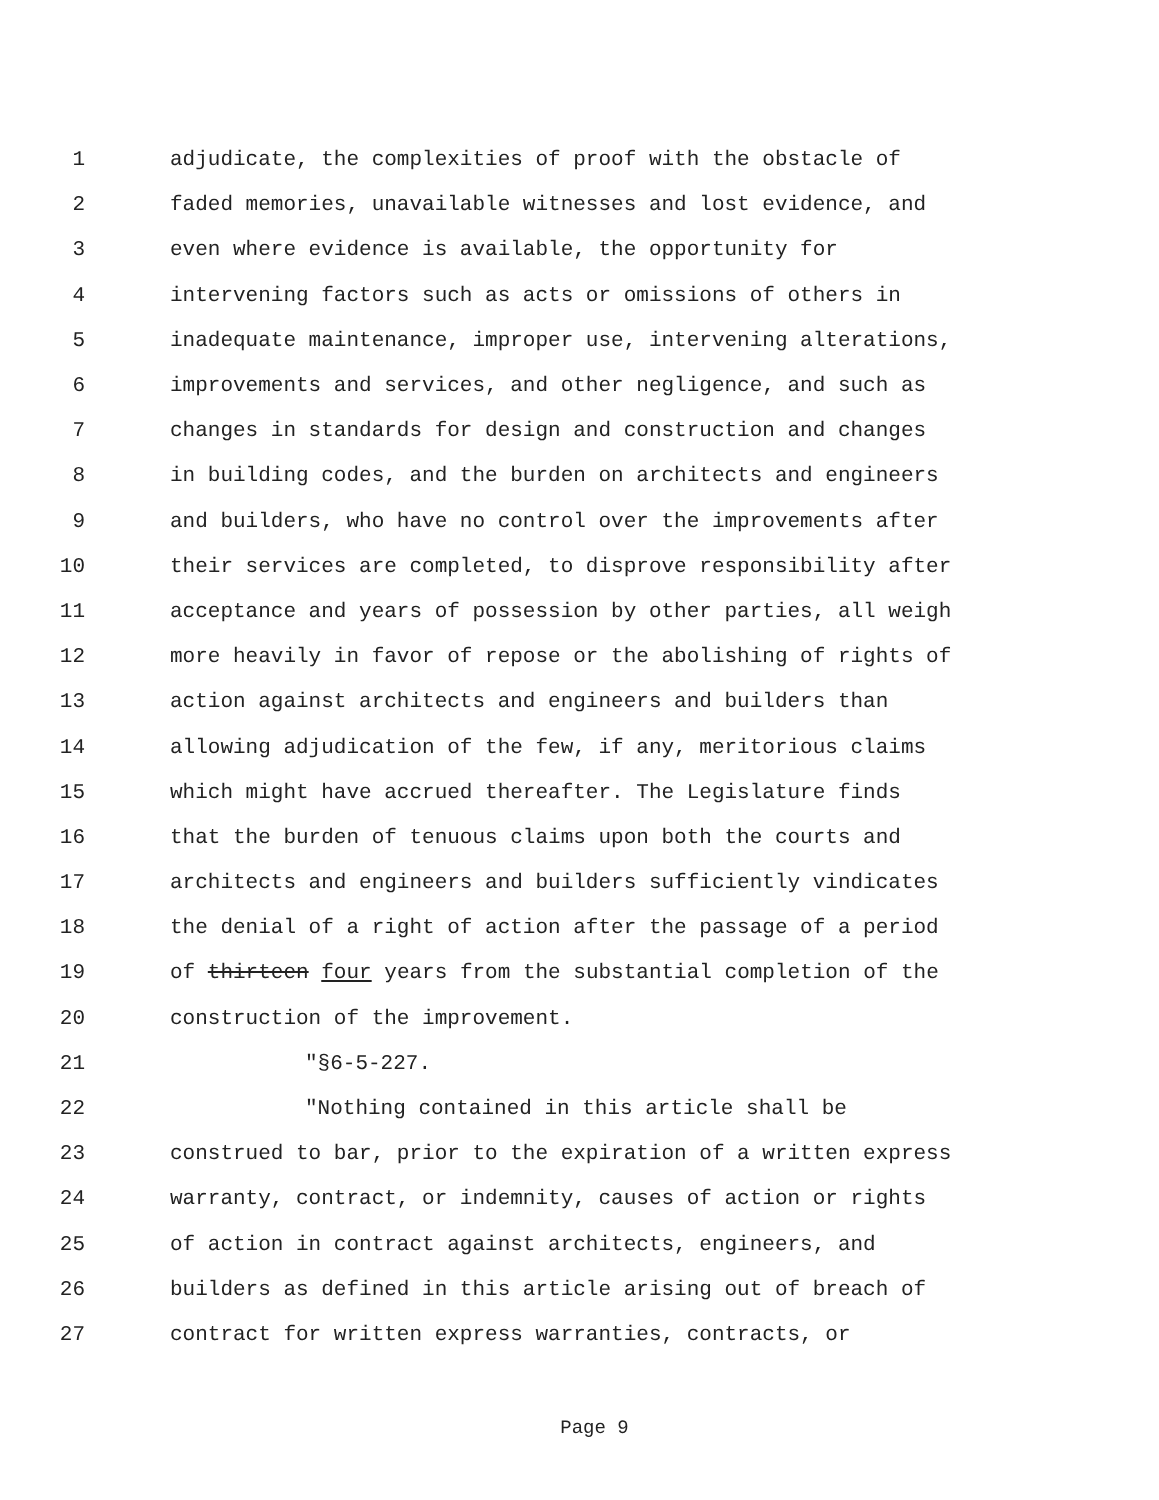1 adjudicate, the complexities of proof with the obstacle of
2 faded memories, unavailable witnesses and lost evidence, and
3 even where evidence is available, the opportunity for
4 intervening factors such as acts or omissions of others in
5 inadequate maintenance, improper use, intervening alterations,
6 improvements and services, and other negligence, and such as
7 changes in standards for design and construction and changes
8 in building codes, and the burden on architects and engineers
9 and builders, who have no control over the improvements after
10 their services are completed, to disprove responsibility after
11 acceptance and years of possession by other parties, all weigh
12 more heavily in favor of repose or the abolishing of rights of
13 action against architects and engineers and builders than
14 allowing adjudication of the few, if any, meritorious claims
15 which might have accrued thereafter. The Legislature finds
16 that the burden of tenuous claims upon both the courts and
17 architects and engineers and builders sufficiently vindicates
18 the denial of a right of action after the passage of a period
19 of thirteen four years from the substantial completion of the
20 construction of the improvement.
21 "§6-5-227.
22 "Nothing contained in this article shall be
23 construed to bar, prior to the expiration of a written express
24 warranty, contract, or indemnity, causes of action or rights
25 of action in contract against architects, engineers, and
26 builders as defined in this article arising out of breach of
27 contract for written express warranties, contracts, or
Page 9